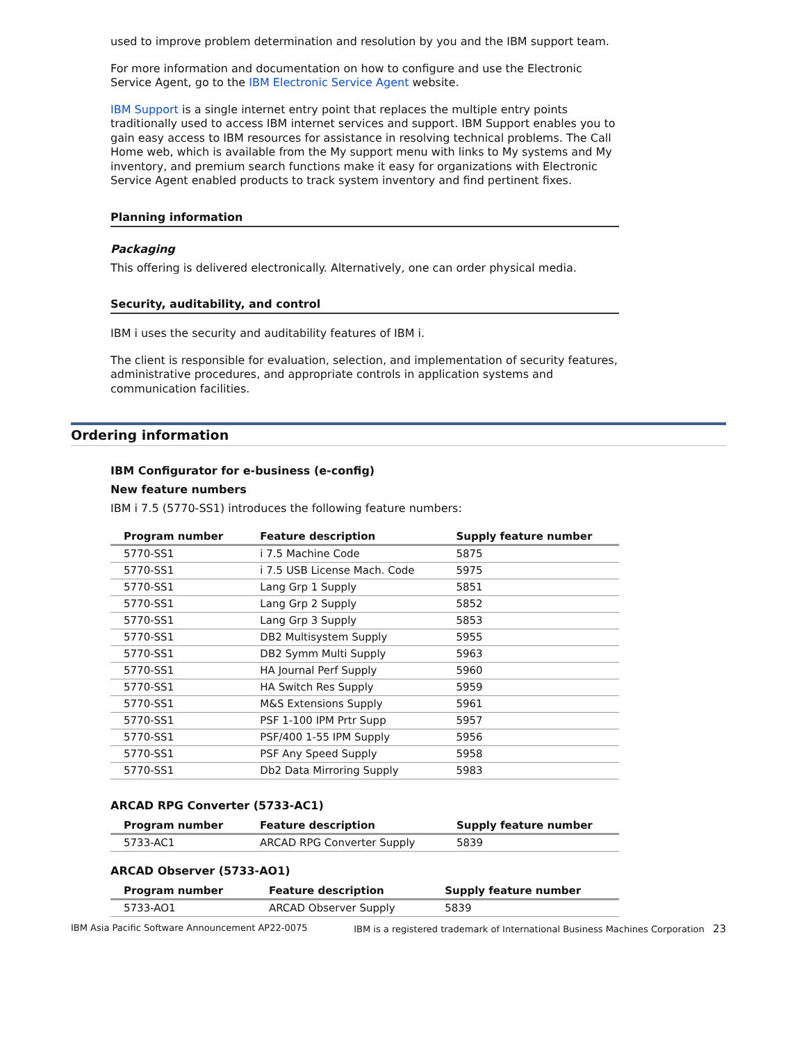used to improve problem determination and resolution by you and the IBM support team.
For more information and documentation on how to configure and use the Electronic Service Agent, go to the IBM Electronic Service Agent website.
IBM Support is a single internet entry point that replaces the multiple entry points traditionally used to access IBM internet services and support. IBM Support enables you to gain easy access to IBM resources for assistance in resolving technical problems. The Call Home web, which is available from the My support menu with links to My systems and My inventory, and premium search functions make it easy for organizations with Electronic Service Agent enabled products to track system inventory and find pertinent fixes.
Planning information
Packaging
This offering is delivered electronically. Alternatively, one can order physical media.
Security, auditability, and control
IBM i uses the security and auditability features of IBM i.
The client is responsible for evaluation, selection, and implementation of security features, administrative procedures, and appropriate controls in application systems and communication facilities.
Ordering information
IBM Configurator for e-business (e-config)
New feature numbers
IBM i 7.5 (5770-SS1) introduces the following feature numbers:
| Program number | Feature description | Supply feature number |
| --- | --- | --- |
| 5770-SS1 | i 7.5 Machine Code | 5875 |
| 5770-SS1 | i 7.5 USB License Mach. Code | 5975 |
| 5770-SS1 | Lang Grp 1 Supply | 5851 |
| 5770-SS1 | Lang Grp 2 Supply | 5852 |
| 5770-SS1 | Lang Grp 3 Supply | 5853 |
| 5770-SS1 | DB2 Multisystem Supply | 5955 |
| 5770-SS1 | DB2 Symm Multi Supply | 5963 |
| 5770-SS1 | HA Journal Perf Supply | 5960 |
| 5770-SS1 | HA Switch Res Supply | 5959 |
| 5770-SS1 | M&S Extensions Supply | 5961 |
| 5770-SS1 | PSF 1-100 IPM Prtr Supp | 5957 |
| 5770-SS1 | PSF/400 1-55 IPM Supply | 5956 |
| 5770-SS1 | PSF Any Speed Supply | 5958 |
| 5770-SS1 | Db2 Data Mirroring Supply | 5983 |
ARCAD RPG Converter (5733-AC1)
| Program number | Feature description | Supply feature number |
| --- | --- | --- |
| 5733-AC1 | ARCAD RPG Converter Supply | 5839 |
ARCAD Observer (5733-AO1)
| Program number | Feature description | Supply feature number |
| --- | --- | --- |
| 5733-AO1 | ARCAD Observer Supply | 5839 |
IBM Asia Pacific Software Announcement AP22-0075 IBM is a registered trademark of International Business Machines Corporation 23